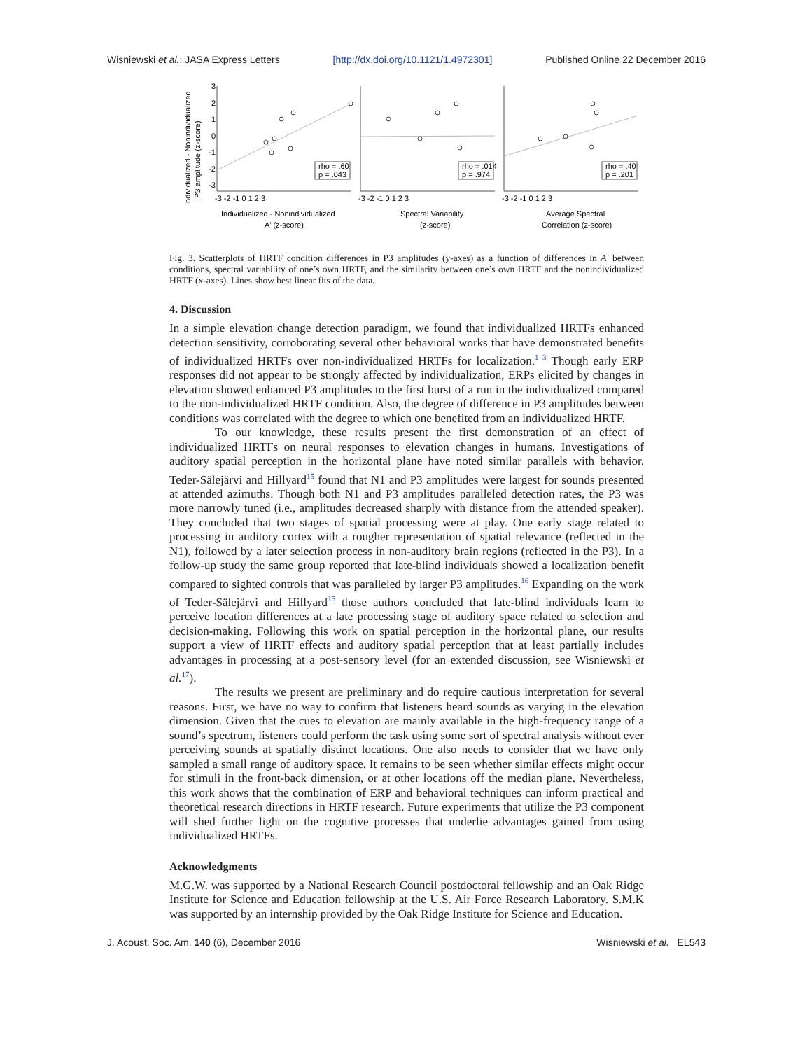Wisniewski et al.: JASA Express Letters [http://dx.doi.org/10.1121/1.4972301] Published Online 22 December 2016
Individualized - Nonindividualized
P3 amplitude (z-score)
rho = .60
p = .043
rho = .014
p = .974
rho = .40
p = .201
3
2
1
0
-1
-2
-3
-3 -2 -1 0 1 2 3
-3 -2 -1 0 1 2 3
-3 -2 -1 0 1 2 3
Individualized - Nonindividualized
A′ (z-score)
Spectral Variability
(z-score)
Average Spectral
Correlation (z-score)
Fig. 3. Scatterplots of HRTF condition differences in P3 amplitudes (y-axes) as a function of differences in A′ between conditions, spectral variability of one’s own HRTF, and the similarity between one’s own HRTF and the nonindividualized HRTF (x-axes). Lines show best linear fits of the data.
4. Discussion
In a simple elevation change detection paradigm, we found that individualized HRTFs enhanced detection sensitivity, corroborating several other behavioral works that have demonstrated benefits of individualized HRTFs over non-individualized HRTFs for localization.<sup>1–3</sup> Though early ERP responses did not appear to be strongly affected by individualization, ERPs elicited by changes in elevation showed enhanced P3 amplitudes to the first burst of a run in the individualized compared to the non-individualized HRTF condition. Also, the degree of difference in P3 amplitudes between conditions was correlated with the degree to which one benefited from an individualized HRTF.
To our knowledge, these results present the first demonstration of an effect of individualized HRTFs on neural responses to elevation changes in humans. Investigations of auditory spatial perception in the horizontal plane have noted similar parallels with behavior. Teder-Sälejärvi and Hillyard<sup>15</sup> found that N1 and P3 amplitudes were largest for sounds presented at attended azimuths. Though both N1 and P3 amplitudes paralleled detection rates, the P3 was more narrowly tuned (i.e., amplitudes decreased sharply with distance from the attended speaker). They concluded that two stages of spatial processing were at play. One early stage related to processing in auditory cortex with a rougher representation of spatial relevance (reflected in the N1), followed by a later selection process in non-auditory brain regions (reflected in the P3). In a follow-up study the same group reported that late-blind individuals showed a localization benefit compared to sighted controls that was paralleled by larger P3 amplitudes.<sup>16</sup> Expanding on the work of Teder-Sälejärvi and Hillyard<sup>15</sup> those authors concluded that late-blind individuals learn to perceive location differences at a late processing stage of auditory space related to selection and decision-making. Following this work on spatial perception in the horizontal plane, our results support a view of HRTF effects and auditory spatial perception that at least partially includes advantages in processing at a post-sensory level (for an extended discussion, see Wisniewski et al.<sup>17</sup>).
The results we present are preliminary and do require cautious interpretation for several reasons. First, we have no way to confirm that listeners heard sounds as varying in the elevation dimension. Given that the cues to elevation are mainly available in the high-frequency range of a sound’s spectrum, listeners could perform the task using some sort of spectral analysis without ever perceiving sounds at spatially distinct locations. One also needs to consider that we have only sampled a small range of auditory space. It remains to be seen whether similar effects might occur for stimuli in the front-back dimension, or at other locations off the median plane. Nevertheless, this work shows that the combination of ERP and behavioral techniques can inform practical and theoretical research directions in HRTF research. Future experiments that utilize the P3 component will shed further light on the cognitive processes that underlie advantages gained from using individualized HRTFs.
Acknowledgments
M.G.W. was supported by a National Research Council postdoctoral fellowship and an Oak Ridge Institute for Science and Education fellowship at the U.S. Air Force Research Laboratory. S.M.K was supported by an internship provided by the Oak Ridge Institute for Science and Education.
J. Acoust. Soc. Am. 140 (6), December 2016 Wisniewski et al. EL543